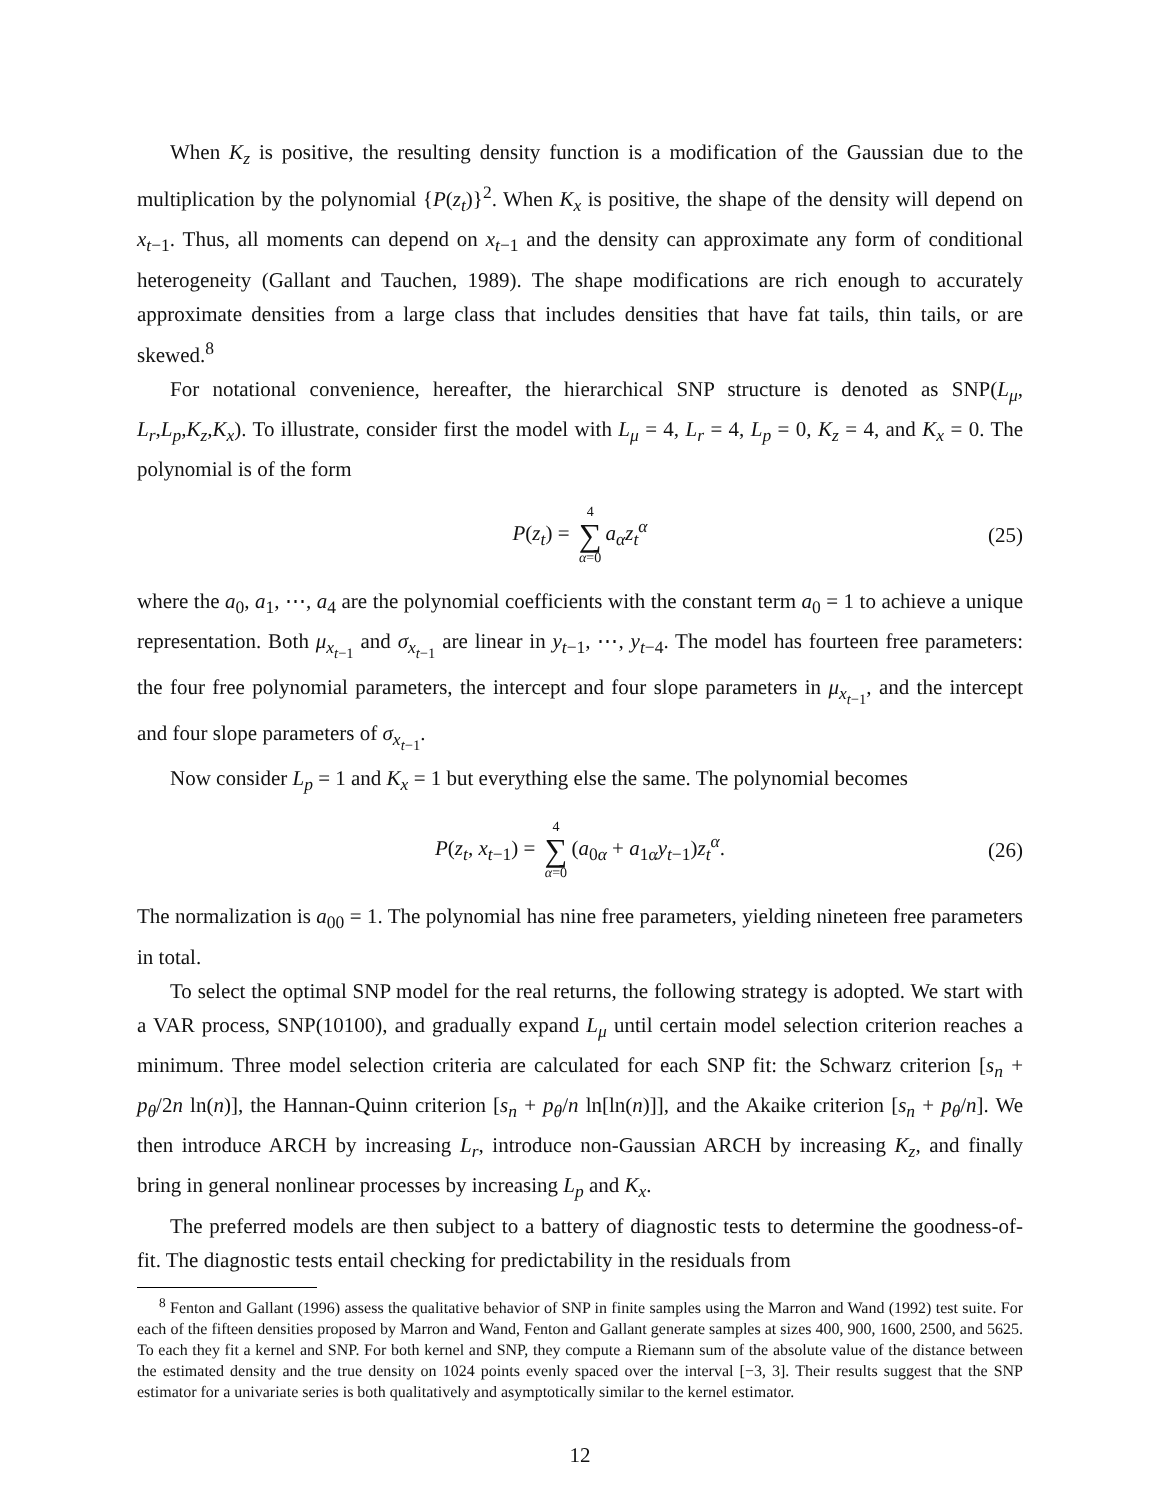When K<sub>z</sub> is positive, the resulting density function is a modification of the Gaussian due to the multiplication by the polynomial {P(z<sub>t</sub>)}<sup>2</sup>. When K<sub>x</sub> is positive, the shape of the density will depend on x<sub>t−1</sub>. Thus, all moments can depend on x<sub>t−1</sub> and the density can approximate any form of conditional heterogeneity (Gallant and Tauchen, 1989). The shape modifications are rich enough to accurately approximate densities from a large class that includes densities that have fat tails, thin tails, or are skewed.<sup>8</sup>
For notational convenience, hereafter, the hierarchical SNP structure is denoted as SNP(L<sub>μ</sub>, L<sub>r</sub>,L<sub>p</sub>,K<sub>z</sub>,K<sub>x</sub>). To illustrate, consider first the model with L<sub>μ</sub> = 4, L<sub>r</sub> = 4, L<sub>p</sub> = 0, K<sub>z</sub> = 4, and K<sub>x</sub> = 0. The polynomial is of the form
P(z<sub>t</sub>) = 4 ∑ α=0 a<sub>α</sub>z<sub>t</sub><sup>α</sup> (25)
where the a<sub>0</sub>, a<sub>1</sub>, ⋯, a<sub>4</sub> are the polynomial coefficients with the constant term a<sub>0</sub> = 1 to achieve a unique representation. Both μ<sub>x<sub>t−1</sub></sub> and σ<sub>x<sub>t−1</sub></sub> are linear in y<sub>t−1</sub>, ⋯, y<sub>t−4</sub>. The model has fourteen free parameters: the four free polynomial parameters, the intercept and four slope parameters in μ<sub>x<sub>t−1</sub></sub>, and the intercept and four slope parameters of σ<sub>x<sub>t−1</sub></sub>.
Now consider L<sub>p</sub> = 1 and K<sub>x</sub> = 1 but everything else the same. The polynomial becomes
P(z<sub>t</sub>, x<sub>t−1</sub>) = 4 ∑ α=0 (a<sub>0α</sub> + a<sub>1α</sub>y<sub>t−1</sub>)z<sub>t</sub><sup>α</sup>. (26)
The normalization is a<sub>00</sub> = 1. The polynomial has nine free parameters, yielding nineteen free parameters in total.
To select the optimal SNP model for the real returns, the following strategy is adopted. We start with a VAR process, SNP(10100), and gradually expand L<sub>μ</sub> until certain model selection criterion reaches a minimum. Three model selection criteria are calculated for each SNP fit: the Schwarz criterion [s<sub>n</sub> + p<sub>θ</sub>/2n ln(n)], the Hannan-Quinn criterion [s<sub>n</sub> + p<sub>θ</sub>/n ln[ln(n)]], and the Akaike criterion [s<sub>n</sub> + p<sub>θ</sub>/n]. We then introduce ARCH by increasing L<sub>r</sub>, introduce non-Gaussian ARCH by increasing K<sub>z</sub>, and finally bring in general nonlinear processes by increasing L<sub>p</sub> and K<sub>x</sub>.
The preferred models are then subject to a battery of diagnostic tests to determine the goodness-of-fit. The diagnostic tests entail checking for predictability in the residuals from
<sup>8</sup> Fenton and Gallant (1996) assess the qualitative behavior of SNP in finite samples using the Marron and Wand (1992) test suite. For each of the fifteen densities proposed by Marron and Wand, Fenton and Gallant generate samples at sizes 400, 900, 1600, 2500, and 5625. To each they fit a kernel and SNP. For both kernel and SNP, they compute a Riemann sum of the absolute value of the distance between the estimated density and the true density on 1024 points evenly spaced over the interval [−3, 3]. Their results suggest that the SNP estimator for a univariate series is both qualitatively and asymptotically similar to the kernel estimator.
12